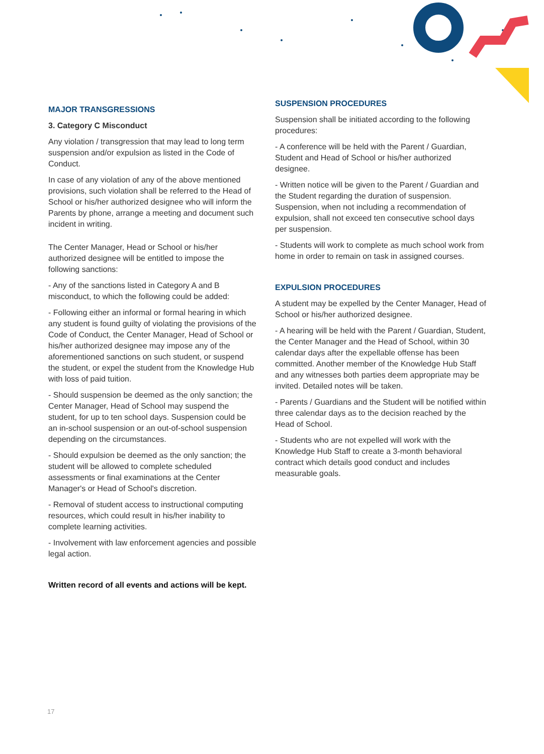MAJOR TRANSGRESSIONS
3. Category C Misconduct
Any violation / transgression that may lead to long term suspension and/or expulsion as listed in the Code of Conduct.
In case of any violation of any of the above mentioned provisions, such violation shall be referred to the Head of School or his/her authorized designee who will inform the Parents by phone, arrange a meeting and document such incident in writing.
The Center Manager, Head or School or his/her authorized designee will be entitled to impose the following sanctions:
- Any of the sanctions listed in Category A and B misconduct, to which the following could be added:
- Following either an informal or formal hearing in which any student is found guilty of violating the provisions of the Code of Conduct, the Center Manager, Head of School or his/her authorized designee may impose any of the aforementioned sanctions on such student, or suspend the student, or expel the student from the Knowledge Hub with loss of paid tuition.
- Should suspension be deemed as the only sanction; the Center Manager, Head of School may suspend the student, for up to ten school days. Suspension could be an in-school suspension or an out-of-school suspension depending on the circumstances.
- Should expulsion be deemed as the only sanction; the student will be allowed to complete scheduled assessments or final examinations at the Center Manager's or Head of School's discretion.
- Removal of student access to instructional computing resources, which could result in his/her inability to complete learning activities.
- Involvement with law enforcement agencies and possible legal action.
Written record of all events and actions will be kept.
SUSPENSION PROCEDURES
Suspension shall be initiated according to the following procedures:
- A conference will be held with the Parent / Guardian, Student and Head of School or his/her authorized designee.
- Written notice will be given to the Parent / Guardian and the Student regarding the duration of suspension. Suspension, when not including a recommendation of expulsion, shall not exceed ten consecutive school days per suspension.
- Students will work to complete as much school work from home in order to remain on task in assigned courses.
EXPULSION PROCEDURES
A student may be expelled by the Center Manager, Head of School or his/her authorized designee.
- A hearing will be held with the Parent / Guardian, Student, the Center Manager and the Head of School, within 30 calendar days after the expellable offense has been committed. Another member of the Knowledge Hub Staff and any witnesses both parties deem appropriate may be invited. Detailed notes will be taken.
- Parents / Guardians and the Student will be notified within three calendar days as to the decision reached by the Head of School.
- Students who are not expelled will work with the Knowledge Hub Staff to create a 3-month behavioral contract which details good conduct and includes measurable goals.
17